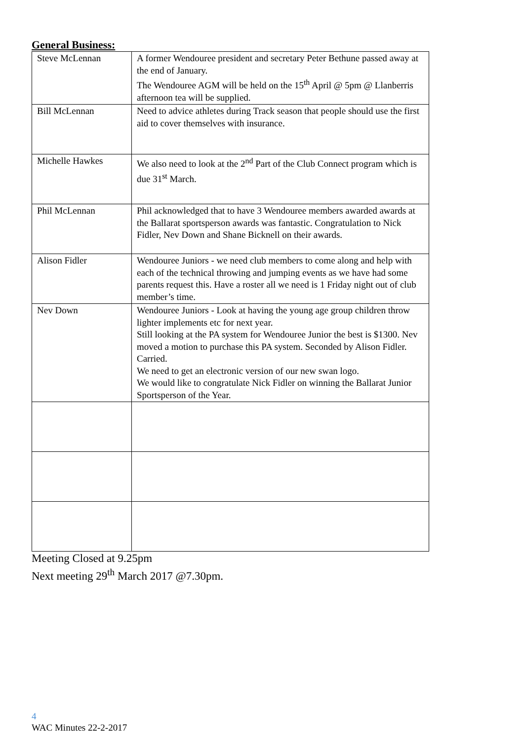General Business:
| Steve McLennan | A former Wendouree president and secretary Peter Bethune passed away at the end of January. The Wendouree AGM will be held on the 15<sup>th</sup> April @ 5pm @ Llanberris afternoon tea will be supplied. |
| Bill McLennan | Need to advice athletes during Track season that people should use the first aid to cover themselves with insurance. |
| Michelle Hawkes | We also need to look at the 2<sup>nd</sup> Part of the Club Connect program which is due 31<sup>st</sup> March. |
| Phil McLennan | Phil acknowledged that to have 3 Wendouree members awarded awards at the Ballarat sportsperson awards was fantastic. Congratulation to Nick Fidler, Nev Down and Shane Bicknell on their awards. |
| Alison Fidler | Wendouree Juniors - we need club members to come along and help with each of the technical throwing and jumping events as we have had some parents request this. Have a roster all we need is 1 Friday night out of club member’s time. |
| Nev Down | Wendouree Juniors - Look at having the young age group children throw lighter implements etc for next year. Still looking at the PA system for Wendouree Junior the best is $1300. Nev moved a motion to purchase this PA system. Seconded by Alison Fidler. Carried. We need to get an electronic version of our new swan logo. We would like to congratulate Nick Fidler on winning the Ballarat Junior Sportsperson of the Year. |
Meeting Closed at 9.25pm
Next meeting 29<sup>th</sup> March 2017 @7.30pm.
4
WAC Minutes 22-2-2017